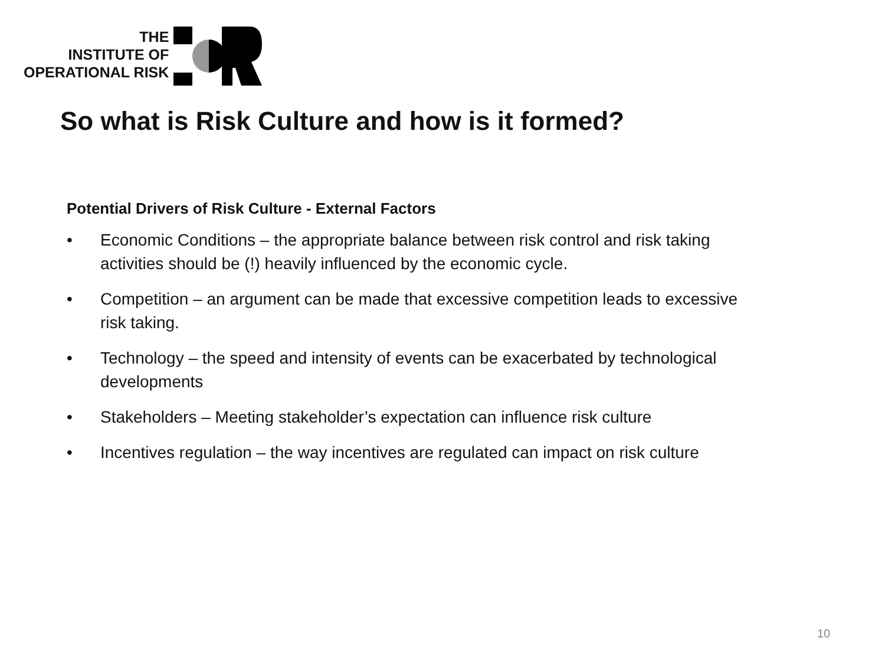THE
INSTITUTE OF
OPERATIONAL RISK
So what is Risk Culture and how is it formed?
Potential Drivers of Risk Culture - External Factors
• Economic Conditions – the appropriate balance between risk control and risk taking activities should be (!) heavily influenced by the economic cycle.
• Competition – an argument can be made that excessive competition leads to excessive risk taking.
• Technology – the speed and intensity of events can be exacerbated by technological developments
• Stakeholders – Meeting stakeholder’s expectation can influence risk culture
• Incentives regulation – the way incentives are regulated can impact on risk culture
10